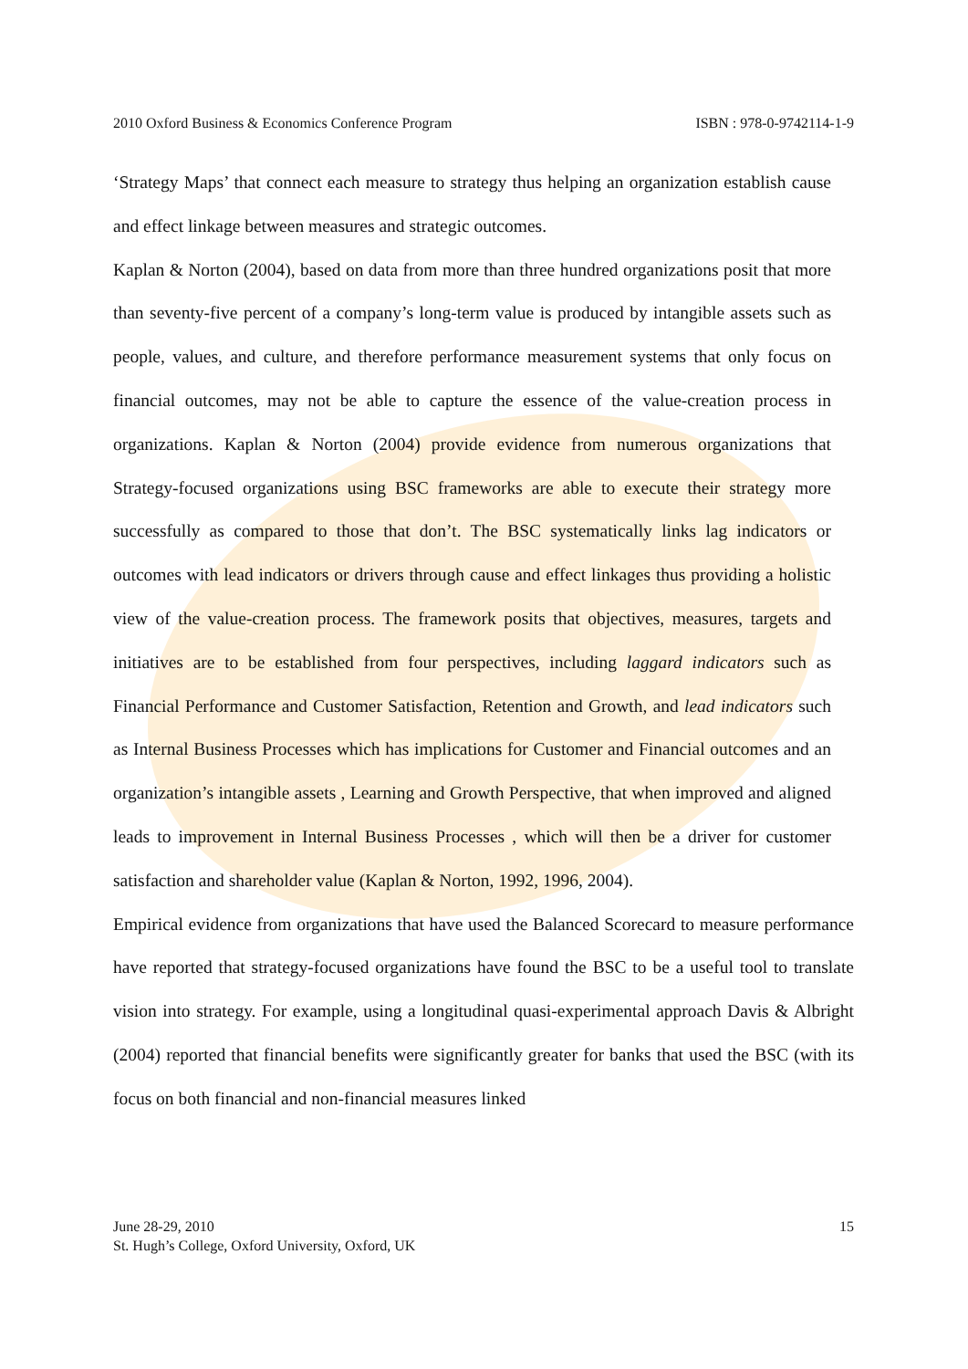2010 Oxford Business & Economics Conference Program ISBN : 978-0-9742114-1-9
‘Strategy Maps’ that connect each measure to strategy thus helping an organization establish cause and effect linkage between measures and strategic outcomes.
Kaplan & Norton (2004), based on data from more than three hundred organizations posit that more than seventy-five percent of a company’s long-term value is produced by intangible assets such as people, values, and culture, and therefore performance measurement systems that only focus on financial outcomes, may not be able to capture the essence of the value-creation process in organizations. Kaplan & Norton (2004) provide evidence from numerous organizations that Strategy-focused organizations using BSC frameworks are able to execute their strategy more successfully as compared to those that don’t. The BSC systematically links lag indicators or outcomes with lead indicators or drivers through cause and effect linkages thus providing a holistic view of the value-creation process. The framework posits that objectives, measures, targets and initiatives are to be established from four perspectives, including laggard indicators such as Financial Performance and Customer Satisfaction, Retention and Growth, and lead indicators such as Internal Business Processes which has implications for Customer and Financial outcomes and an organization’s intangible assets , Learning and Growth Perspective, that when improved and aligned leads to improvement in Internal Business Processes , which will then be a driver for customer satisfaction and shareholder value (Kaplan & Norton, 1992, 1996, 2004).
Empirical evidence from organizations that have used the Balanced Scorecard to measure performance have reported that strategy-focused organizations have found the BSC to be a useful tool to translate vision into strategy. For example, using a longitudinal quasi-experimental approach Davis & Albright (2004) reported that financial benefits were significantly greater for banks that used the BSC (with its focus on both financial and non-financial measures linked
June 28-29, 2010
St. Hugh’s College, Oxford University, Oxford, UK
15